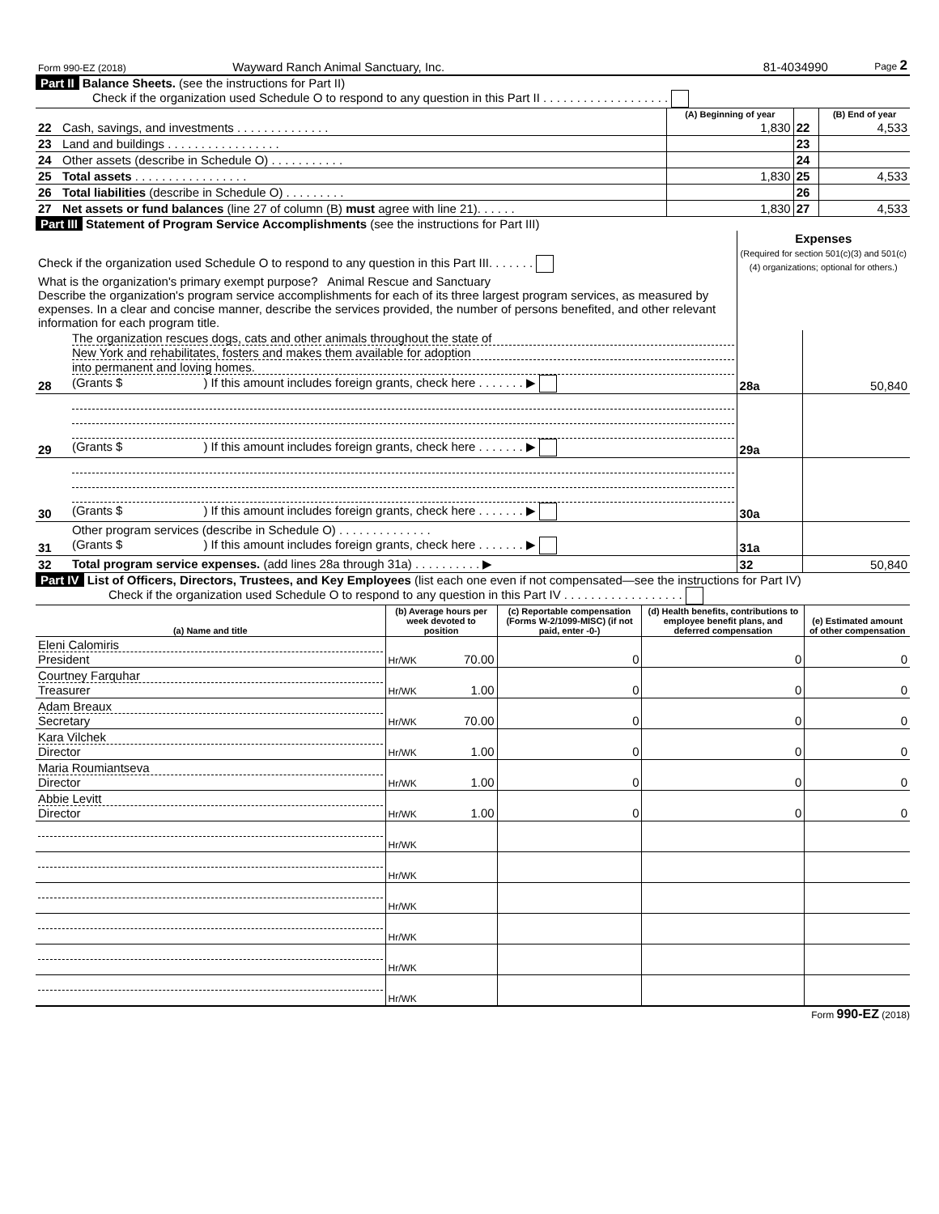| Form 990-EZ (2018) | Wayward Ranch Animal Sanctuary, Inc. | 81-4034990 | Page 2 |
Part II Balance Sheets. (see the instructions for Part II)
Check if the organization used Schedule O to respond to any question in this Part II . . . . . . . . . . . . . . . . . . .
| | | (A) Beginning of year | | (B) End of year |
| --- | --- | --- | --- | --- |
| 22 | Cash, savings, and investments . . . . . . . . . . . . . . | 1,830 | 22 | 4,533 |
| 23 | Land and buildings . . . . . . . . . . . . . . . . . | | 23 | |
| 24 | Other assets (describe in Schedule O) . . . . . . . . . . . | | 24 | |
| 25 | Total assets . . . . . . . . . . . . . . . . . | 1,830 | 25 | 4,533 |
| 26 | Total liabilities (describe in Schedule O) . . . . . . . . . | | 26 | |
| 27 | Net assets or fund balances (line 27 of column (B) must agree with line 21). . . . . . | 1,830 | 27 | 4,533 |
Part III Statement of Program Service Accomplishments (see the instructions for Part III)
| Check if the organization used Schedule O to respond to any question in this Part III. . . . . . . | | Expenses (Required for section 501(c)(3) and 501(c)(4) organizations; optional for others.) | |
| What is the organization's primary exempt purpose? Animal Rescue and Sanctuary Describe the organization's program service accomplishments for each of its three largest program services, as measured by expenses. In a clear and concise manner, describe the services provided, the number of persons benefited, and other relevant information for each program title. | | | |
| 28 | The organization rescues dogs, cats and other animals throughout the state of New York and rehabilitates, fosters and makes them available for adoption into permanent and loving homes. (Grants $ ) If this amount includes foreign grants, check here . . . . . . . ▶ | 28a | 50,840 |
| 29 | (Grants $ ) If this amount includes foreign grants, check here . . . . . . . ▶ | 29a | |
| 30 | (Grants $ ) If this amount includes foreign grants, check here . . . . . . . ▶ | 30a | |
| 31 | Other program services (describe in Schedule O) . . . . . . . . . . . . . . (Grants $ ) If this amount includes foreign grants, check here . . . . . . . ▶ | 31a | |
| 32 | Total program service expenses. (add lines 28a through 31a) . . . . . . . . . . ▶ | 32 | 50,840 |
Part IV List of Officers, Directors, Trustees, and Key Employees (list each one even if not compensated—see the instructions for Part IV)
Check if the organization used Schedule O to respond to any question in this Part IV . . . . . . . . . . . . . . . . . .
| (a) Name and title | (b) Average hours per week devoted to position | | (c) Reportable compensation (Forms W-2/1099-MISC) (if not paid, enter -0-) | (d) Health benefits, contributions to employee benefit plans, and deferred compensation | (e) Estimated amount of other compensation |
| --- | --- | --- | --- | --- | --- |
| Eleni Calomiris President | Hr/WK | 70.00 | 0 | 0 | 0 |
| Courtney Farquhar Treasurer | Hr/WK | 1.00 | 0 | 0 | 0 |
| Adam Breaux Secretary | Hr/WK | 70.00 | 0 | 0 | 0 |
| Kara Vilchek Director | Hr/WK | 1.00 | 0 | 0 | 0 |
| Maria Roumiantseva Director | Hr/WK | 1.00 | 0 | 0 | 0 |
| Abbie Levitt Director | Hr/WK | 1.00 | 0 | 0 | 0 |
| | Hr/WK | | | | |
| | Hr/WK | | | | |
| | Hr/WK | | | | |
| | Hr/WK | | | | |
| | Hr/WK | | | | |
| | Hr/WK | | | | |
Form 990-EZ (2018)